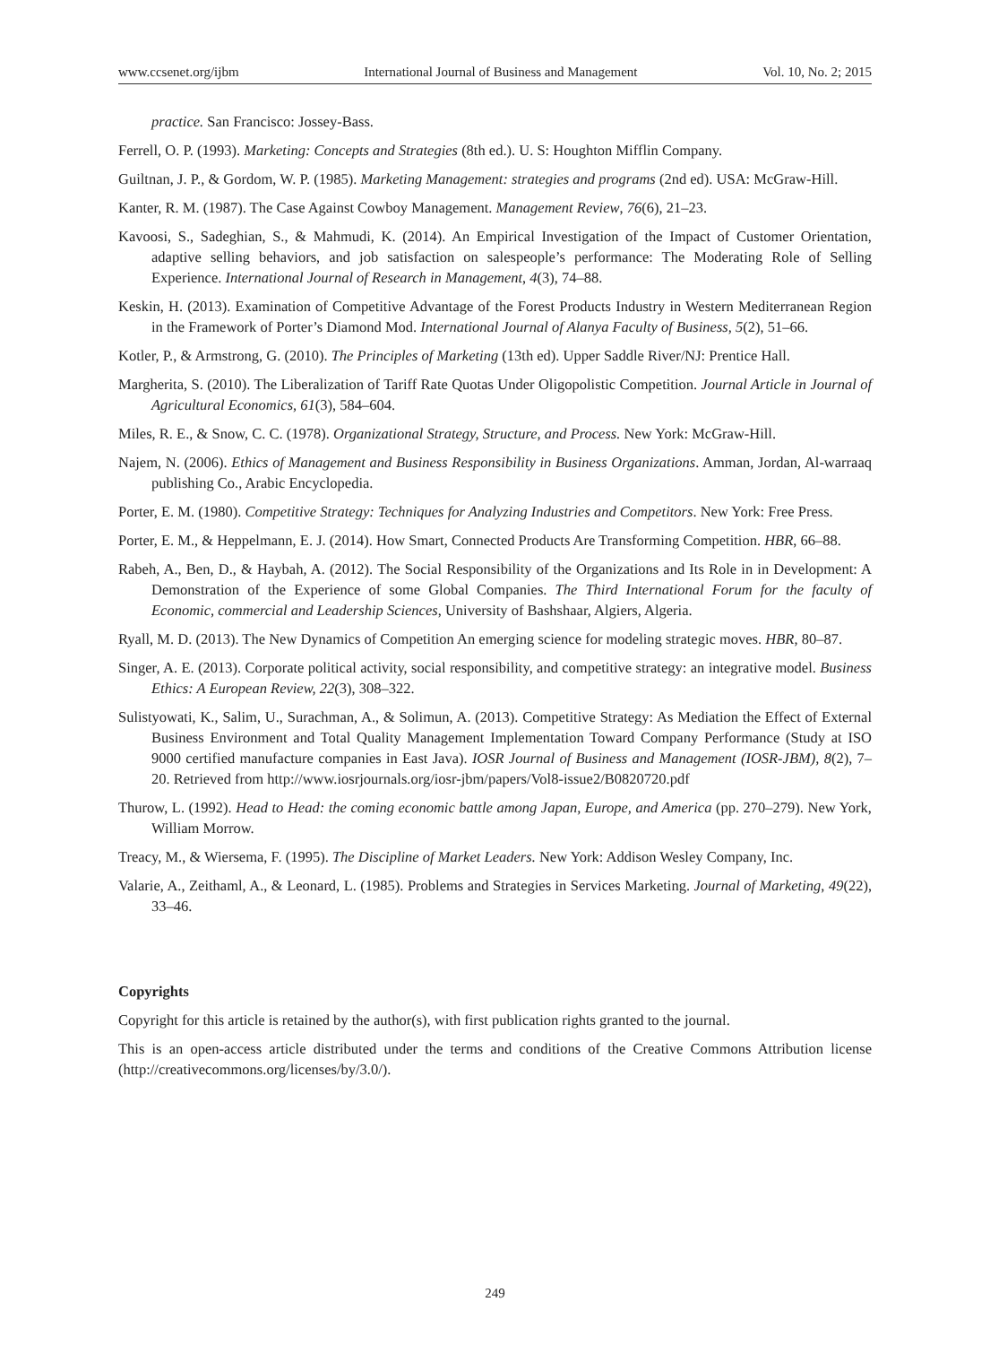www.ccsenet.org/ijbm International Journal of Business and Management Vol. 10, No. 2; 2015
practice. San Francisco: Jossey-Bass.
Ferrell, O. P. (1993). Marketing: Concepts and Strategies (8th ed.). U. S: Houghton Mifflin Company.
Guiltnan, J. P., & Gordom, W. P. (1985). Marketing Management: strategies and programs (2nd ed). USA: McGraw-Hill.
Kanter, R. M. (1987). The Case Against Cowboy Management. Management Review, 76(6), 21–23.
Kavoosi, S., Sadeghian, S., & Mahmudi, K. (2014). An Empirical Investigation of the Impact of Customer Orientation, adaptive selling behaviors, and job satisfaction on salespeople’s performance: The Moderating Role of Selling Experience. International Journal of Research in Management, 4(3), 74–88.
Keskin, H. (2013). Examination of Competitive Advantage of the Forest Products Industry in Western Mediterranean Region in the Framework of Porter’s Diamond Mod. International Journal of Alanya Faculty of Business, 5(2), 51–66.
Kotler, P., & Armstrong, G. (2010). The Principles of Marketing (13th ed). Upper Saddle River/NJ: Prentice Hall.
Margherita, S. (2010). The Liberalization of Tariff Rate Quotas Under Oligopolistic Competition. Journal Article in Journal of Agricultural Economics, 61(3), 584–604.
Miles, R. E., & Snow, C. C. (1978). Organizational Strategy, Structure, and Process. New York: McGraw-Hill.
Najem, N. (2006). Ethics of Management and Business Responsibility in Business Organizations. Amman, Jordan, Al-warraaq publishing Co., Arabic Encyclopedia.
Porter, E. M. (1980). Competitive Strategy: Techniques for Analyzing Industries and Competitors. New York: Free Press.
Porter, E. M., & Heppelmann, E. J. (2014). How Smart, Connected Products Are Transforming Competition. HBR, 66–88.
Rabeh, A., Ben, D., & Haybah, A. (2012). The Social Responsibility of the Organizations and Its Role in in Development: A Demonstration of the Experience of some Global Companies. The Third International Forum for the faculty of Economic, commercial and Leadership Sciences, University of Bashshaar, Algiers, Algeria.
Ryall, M. D. (2013). The New Dynamics of Competition An emerging science for modeling strategic moves. HBR, 80–87.
Singer, A. E. (2013). Corporate political activity, social responsibility, and competitive strategy: an integrative model. Business Ethics: A European Review, 22(3), 308–322.
Sulistyowati, K., Salim, U., Surachman, A., & Solimun, A. (2013). Competitive Strategy: As Mediation the Effect of External Business Environment and Total Quality Management Implementation Toward Company Performance (Study at ISO 9000 certified manufacture companies in East Java). IOSR Journal of Business and Management (IOSR-JBM), 8(2), 7–20. Retrieved from http://www.iosrjournals.org/iosr-jbm/papers/Vol8-issue2/B0820720.pdf
Thurow, L. (1992). Head to Head: the coming economic battle among Japan, Europe, and America (pp. 270–279). New York, William Morrow.
Treacy, M., & Wiersema, F. (1995). The Discipline of Market Leaders. New York: Addison Wesley Company, Inc.
Valarie, A., Zeithaml, A., & Leonard, L. (1985). Problems and Strategies in Services Marketing. Journal of Marketing, 49(22), 33–46.
Copyrights
Copyright for this article is retained by the author(s), with first publication rights granted to the journal.
This is an open-access article distributed under the terms and conditions of the Creative Commons Attribution license (http://creativecommons.org/licenses/by/3.0/).
249